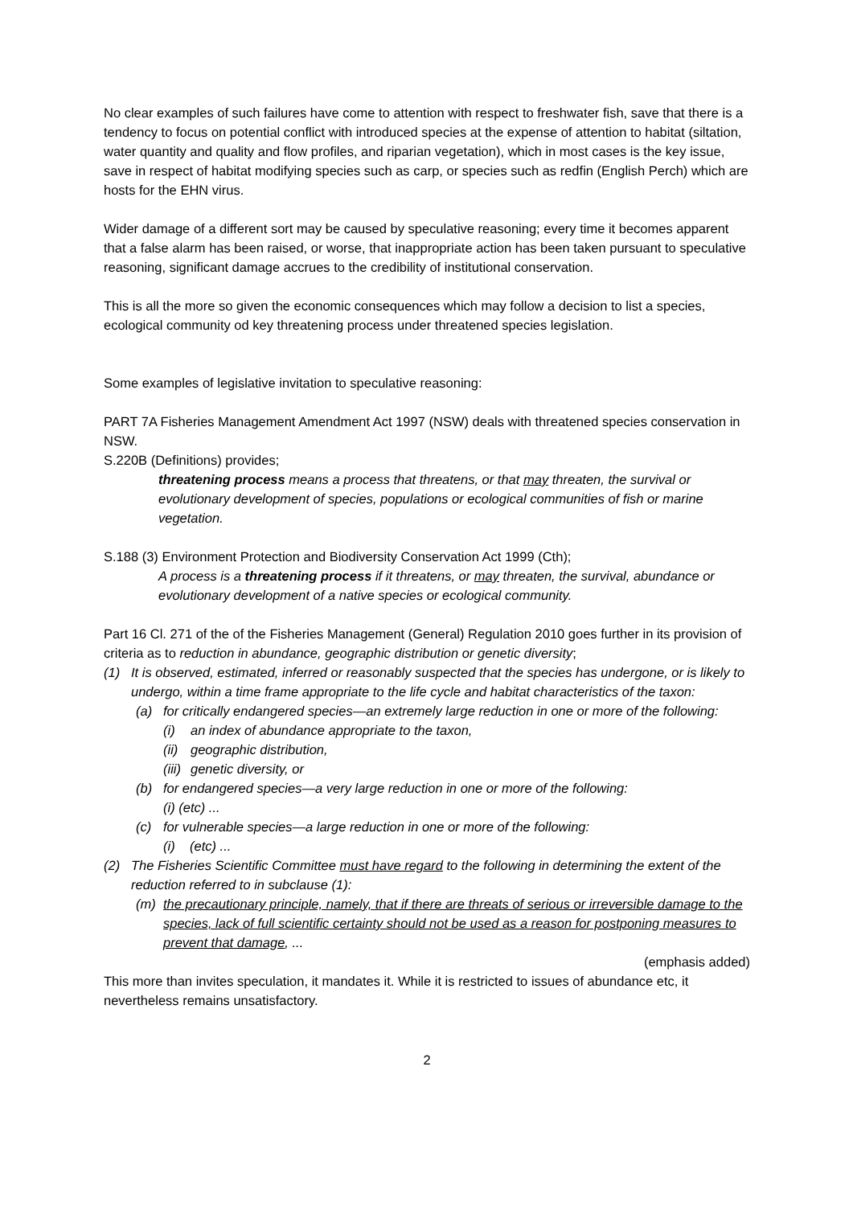No clear examples of such failures have come to attention with respect to freshwater fish, save that there is a tendency to focus on potential conflict with introduced species at the expense of attention to habitat (siltation, water quantity and quality and flow profiles, and riparian vegetation), which in most cases is the key issue, save in respect of habitat modifying species such as carp, or species such as redfin (English Perch) which are hosts for the EHN virus.
Wider damage of a different sort may be caused by speculative reasoning; every time it becomes apparent that a false alarm has been raised, or worse, that inappropriate action has been taken pursuant to speculative reasoning, significant damage accrues to the credibility of institutional conservation.
This is all the more so given the economic consequences which may follow a decision to list a species, ecological community od key threatening process under threatened species legislation.
Some examples of legislative invitation to speculative reasoning:
PART 7A Fisheries Management Amendment Act 1997 (NSW) deals with threatened species conservation in NSW.
S.220B (Definitions) provides;
threatening process means a process that threatens, or that may threaten, the survival or evolutionary development of species, populations or ecological communities of fish or marine vegetation.
S.188 (3) Environment Protection and Biodiversity Conservation Act 1999 (Cth);
A process is a threatening process if it threatens, or may threaten, the survival, abundance or evolutionary development of a native species or ecological community.
Part 16 Cl. 271 of the of the Fisheries Management (General) Regulation 2010 goes further in its provision of criteria as to reduction in abundance, geographic distribution or genetic diversity;
(1) It is observed, estimated, inferred or reasonably suspected that the species has undergone, or is likely to undergo, within a time frame appropriate to the life cycle and habitat characteristics of the taxon:
(a) for critically endangered species—an extremely large reduction in one or more of the following:
(i) an index of abundance appropriate to the taxon,
(ii) geographic distribution,
(iii) genetic diversity, or
(b) for endangered species—a very large reduction in one or more of the following:
(i) (etc) ...
(c) for vulnerable species—a large reduction in one or more of the following:
(i) (etc) ...
(2) The Fisheries Scientific Committee must have regard to the following in determining the extent of the reduction referred to in subclause (1):
(m) the precautionary principle, namely, that if there are threats of serious or irreversible damage to the species, lack of full scientific certainty should not be used as a reason for postponing measures to prevent that damage, ...
(emphasis added)
This more than invites speculation, it mandates it. While it is restricted to issues of abundance etc, it nevertheless remains unsatisfactory.
2